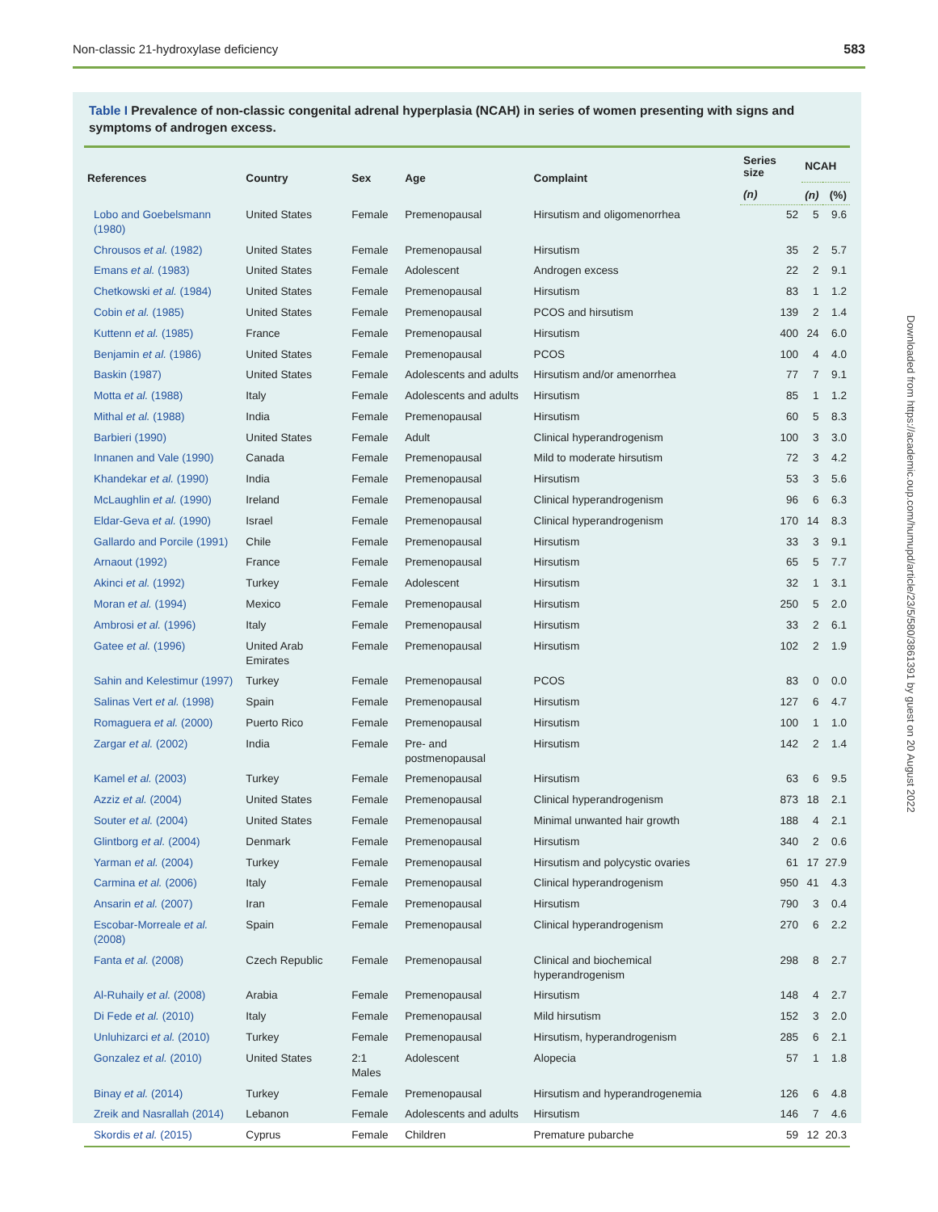Non-classic 21-hydroxylase deficiency 583
Table I Prevalence of non-classic congenital adrenal hyperplasia (NCAH) in series of women presenting with signs and symptoms of androgen excess.
| References | Country | Sex | Age | Complaint | Series size | NCAH | |
| --- | --- | --- | --- | --- | --- | --- | --- |
| | | | | | (n) | (n) | (%) |
| Lobo and Goebelsmann (1980) | United States | Female | Premenopausal | Hirsutism and oligomenorrhea | 52 | 5 | 9.6 |
| Chrousos et al. (1982) | United States | Female | Premenopausal | Hirsutism | 35 | 2 | 5.7 |
| Emans et al. (1983) | United States | Female | Adolescent | Androgen excess | 22 | 2 | 9.1 |
| Chetkowski et al. (1984) | United States | Female | Premenopausal | Hirsutism | 83 | 1 | 1.2 |
| Cobin et al. (1985) | United States | Female | Premenopausal | PCOS and hirsutism | 139 | 2 | 1.4 |
| Kuttenn et al. (1985) | France | Female | Premenopausal | Hirsutism | 400 | 24 | 6.0 |
| Benjamin et al. (1986) | United States | Female | Premenopausal | PCOS | 100 | 4 | 4.0 |
| Baskin (1987) | United States | Female | Adolescents and adults | Hirsutism and/or amenorrhea | 77 | 7 | 9.1 |
| Motta et al. (1988) | Italy | Female | Adolescents and adults | Hirsutism | 85 | 1 | 1.2 |
| Mithal et al. (1988) | India | Female | Premenopausal | Hirsutism | 60 | 5 | 8.3 |
| Barbieri (1990) | United States | Female | Adult | Clinical hyperandrogenism | 100 | 3 | 3.0 |
| Innanen and Vale (1990) | Canada | Female | Premenopausal | Mild to moderate hirsutism | 72 | 3 | 4.2 |
| Khandekar et al. (1990) | India | Female | Premenopausal | Hirsutism | 53 | 3 | 5.6 |
| McLaughlin et al. (1990) | Ireland | Female | Premenopausal | Clinical hyperandrogenism | 96 | 6 | 6.3 |
| Eldar-Geva et al. (1990) | Israel | Female | Premenopausal | Clinical hyperandrogenism | 170 | 14 | 8.3 |
| Gallardo and Porcile (1991) | Chile | Female | Premenopausal | Hirsutism | 33 | 3 | 9.1 |
| Arnaout (1992) | France | Female | Premenopausal | Hirsutism | 65 | 5 | 7.7 |
| Akinci et al. (1992) | Turkey | Female | Adolescent | Hirsutism | 32 | 1 | 3.1 |
| Moran et al. (1994) | Mexico | Female | Premenopausal | Hirsutism | 250 | 5 | 2.0 |
| Ambrosi et al. (1996) | Italy | Female | Premenopausal | Hirsutism | 33 | 2 | 6.1 |
| Gatee et al. (1996) | United Arab Emirates | Female | Premenopausal | Hirsutism | 102 | 2 | 1.9 |
| Sahin and Kelestimur (1997) | Turkey | Female | Premenopausal | PCOS | 83 | 0 | 0.0 |
| Salinas Vert et al. (1998) | Spain | Female | Premenopausal | Hirsutism | 127 | 6 | 4.7 |
| Romaguera et al. (2000) | Puerto Rico | Female | Premenopausal | Hirsutism | 100 | 1 | 1.0 |
| Zargar et al. (2002) | India | Female | Pre- and postmenopausal | Hirsutism | 142 | 2 | 1.4 |
| Kamel et al. (2003) | Turkey | Female | Premenopausal | Hirsutism | 63 | 6 | 9.5 |
| Azziz et al. (2004) | United States | Female | Premenopausal | Clinical hyperandrogenism | 873 | 18 | 2.1 |
| Souter et al. (2004) | United States | Female | Premenopausal | Minimal unwanted hair growth | 188 | 4 | 2.1 |
| Glintborg et al. (2004) | Denmark | Female | Premenopausal | Hirsutism | 340 | 2 | 0.6 |
| Yarman et al. (2004) | Turkey | Female | Premenopausal | Hirsutism and polycystic ovaries | 61 | 17 | 27.9 |
| Carmina et al. (2006) | Italy | Female | Premenopausal | Clinical hyperandrogenism | 950 | 41 | 4.3 |
| Ansarin et al. (2007) | Iran | Female | Premenopausal | Hirsutism | 790 | 3 | 0.4 |
| Escobar-Morreale et al. (2008) | Spain | Female | Premenopausal | Clinical hyperandrogenism | 270 | 6 | 2.2 |
| Fanta et al. (2008) | Czech Republic | Female | Premenopausal | Clinical and biochemical hyperandrogenism | 298 | 8 | 2.7 |
| Al-Ruhaily et al. (2008) | Arabia | Female | Premenopausal | Hirsutism | 148 | 4 | 2.7 |
| Di Fede et al. (2010) | Italy | Female | Premenopausal | Mild hirsutism | 152 | 3 | 2.0 |
| Unluhizarci et al. (2010) | Turkey | Female | Premenopausal | Hirsutism, hyperandrogenism | 285 | 6 | 2.1 |
| Gonzalez et al. (2010) | United States | 2:1 Males | Adolescent | Alopecia | 57 | 1 | 1.8 |
| Binay et al. (2014) | Turkey | Female | Premenopausal | Hirsutism and hyperandrogenemia | 126 | 6 | 4.8 |
| Zreik and Nasrallah (2014) | Lebanon | Female | Adolescents and adults | Hirsutism | 146 | 7 | 4.6 |
| Skordis et al. (2015) | Cyprus | Female | Children | Premature pubarche | 59 | 12 | 20.3 |
Downloaded from https://academic.oup.com/humupd/article/23/5/580/3861391 by guest on 20 August 2022